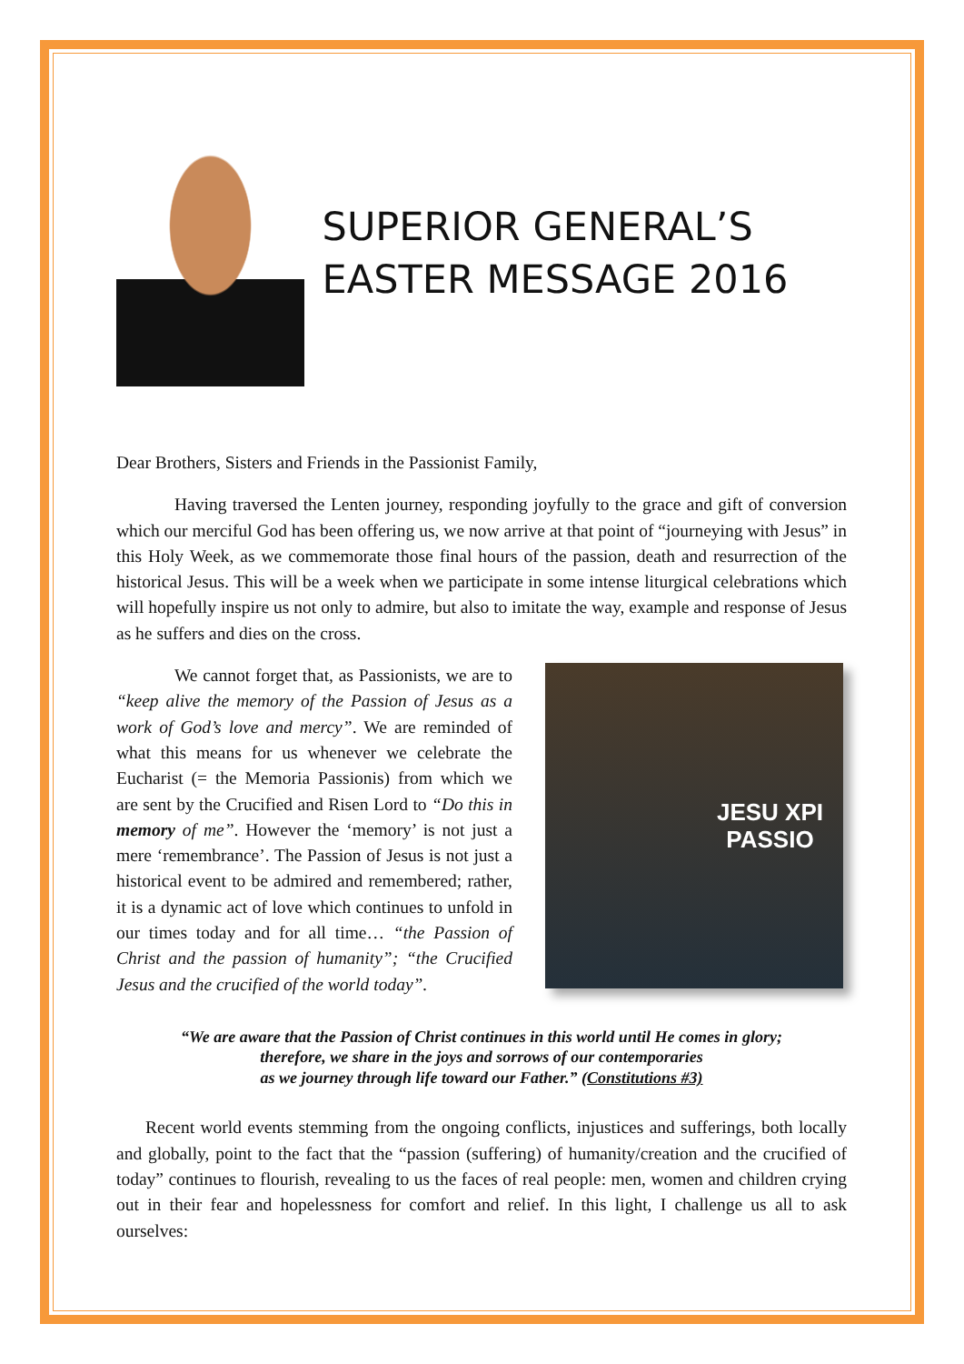SUPERIOR GENERAL’S EASTER MESSAGE 2016
Dear Brothers, Sisters and Friends in the Passionist Family,
Having traversed the Lenten journey, responding joyfully to the grace and gift of conversion which our merciful God has been offering us, we now arrive at that point of “journeying with Jesus” in this Holy Week, as we commemorate those final hours of the passion, death and resurrection of the historical Jesus. This will be a week when we participate in some intense liturgical celebrations which will hopefully inspire us not only to admire, but also to imitate the way, example and response of Jesus as he suffers and dies on the cross.
We cannot forget that, as Passionists, we are to “keep alive the memory of the Passion of Jesus as a work of God’s love and mercy”. We are reminded of what this means for us whenever we celebrate the Eucharist (= the Memoria Passionis) from which we are sent by the Crucified and Risen Lord to “Do this in memory of me”. However the ‘memory’ is not just a mere ‘remembrance’. The Passion of Jesus is not just a historical event to be admired and remembered; rather, it is a dynamic act of love which continues to unfold in our times today and for all time… “the Passion of Christ and the passion of humanity”; “the Crucified Jesus and the crucified of the world today”.
JESU XPI
PASSIO
“We are aware that the Passion of Christ continues in this world until He comes in glory;
therefore, we share in the joys and sorrows of our contemporaries
as we journey through life toward our Father.” (Constitutions #3)
Recent world events stemming from the ongoing conflicts, injustices and sufferings, both locally and globally, point to the fact that the “passion (suffering) of humanity/creation and the crucified of today” continues to flourish, revealing to us the faces of real people: men, women and children crying out in their fear and hopelessness for comfort and relief. In this light, I challenge us all to ask ourselves: